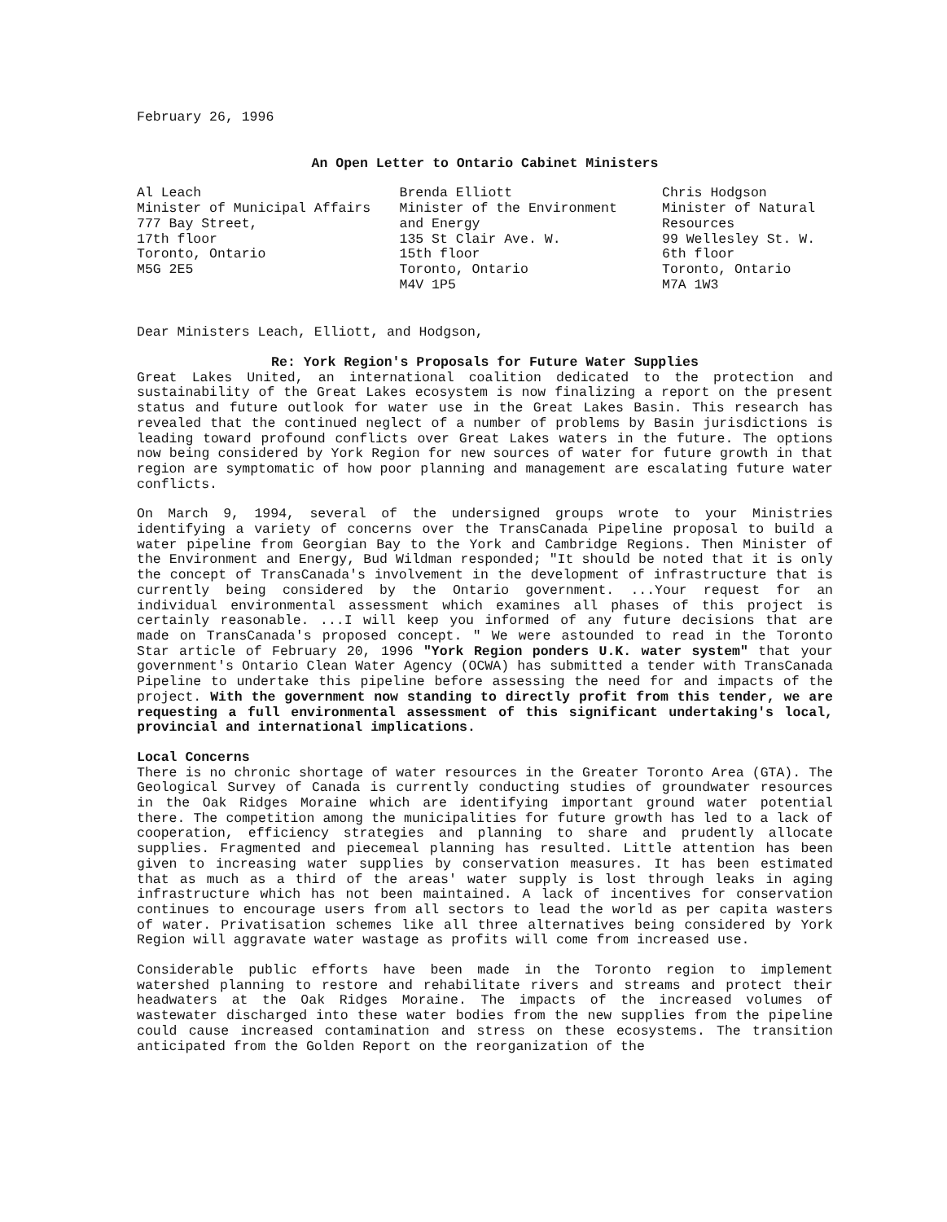February 26, 1996
An Open Letter to Ontario Cabinet Ministers
Al Leach
Minister of Municipal Affairs
777 Bay Street,
17th floor
Toronto, Ontario
M5G 2E5
Brenda Elliott
Minister of the Environment and Energy
135 St Clair Ave. W.
15th floor
Toronto, Ontario
M4V 1P5
Chris Hodgson
Minister of Natural Resources
99 Wellesley St. W.
6th floor
Toronto, Ontario
M7A 1W3
Dear Ministers Leach, Elliott, and Hodgson,
Re: York Region's Proposals for Future Water Supplies
Great Lakes United, an international coalition dedicated to the protection and sustainability of the Great Lakes ecosystem is now finalizing a report on the present status and future outlook for water use in the Great Lakes Basin. This research has revealed that the continued neglect of a number of problems by Basin jurisdictions is leading toward profound conflicts over Great Lakes waters in the future. The options now being considered by York Region for new sources of water for future growth in that region are symptomatic of how poor planning and management are escalating future water conflicts.
On March 9, 1994, several of the undersigned groups wrote to your Ministries identifying a variety of concerns over the TransCanada Pipeline proposal to build a water pipeline from Georgian Bay to the York and Cambridge Regions. Then Minister of the Environment and Energy, Bud Wildman responded; "It should be noted that it is only the concept of TransCanada's involvement in the development of infrastructure that is currently being considered by the Ontario government. ...Your request for an individual environmental assessment which examines all phases of this project is certainly reasonable. ...I will keep you informed of any future decisions that are made on TransCanada's proposed concept. " We were astounded to read in the Toronto Star article of February 20, 1996 "York Region ponders U.K. water system" that your government's Ontario Clean Water Agency (OCWA) has submitted a tender with TransCanada Pipeline to undertake this pipeline before assessing the need for and impacts of the project. With the government now standing to directly profit from this tender, we are requesting a full environmental assessment of this significant undertaking's local, provincial and international implications.
Local Concerns
There is no chronic shortage of water resources in the Greater Toronto Area (GTA). The Geological Survey of Canada is currently conducting studies of groundwater resources in the Oak Ridges Moraine which are identifying important ground water potential there. The competition among the municipalities for future growth has led to a lack of cooperation, efficiency strategies and planning to share and prudently allocate supplies. Fragmented and piecemeal planning has resulted. Little attention has been given to increasing water supplies by conservation measures. It has been estimated that as much as a third of the areas' water supply is lost through leaks in aging infrastructure which has not been maintained. A lack of incentives for conservation continues to encourage users from all sectors to lead the world as per capita wasters of water. Privatisation schemes like all three alternatives being considered by York Region will aggravate water wastage as profits will come from increased use.
Considerable public efforts have been made in the Toronto region to implement watershed planning to restore and rehabilitate rivers and streams and protect their headwaters at the Oak Ridges Moraine. The impacts of the increased volumes of wastewater discharged into these water bodies from the new supplies from the pipeline could cause increased contamination and stress on these ecosystems. The transition anticipated from the Golden Report on the reorganization of the